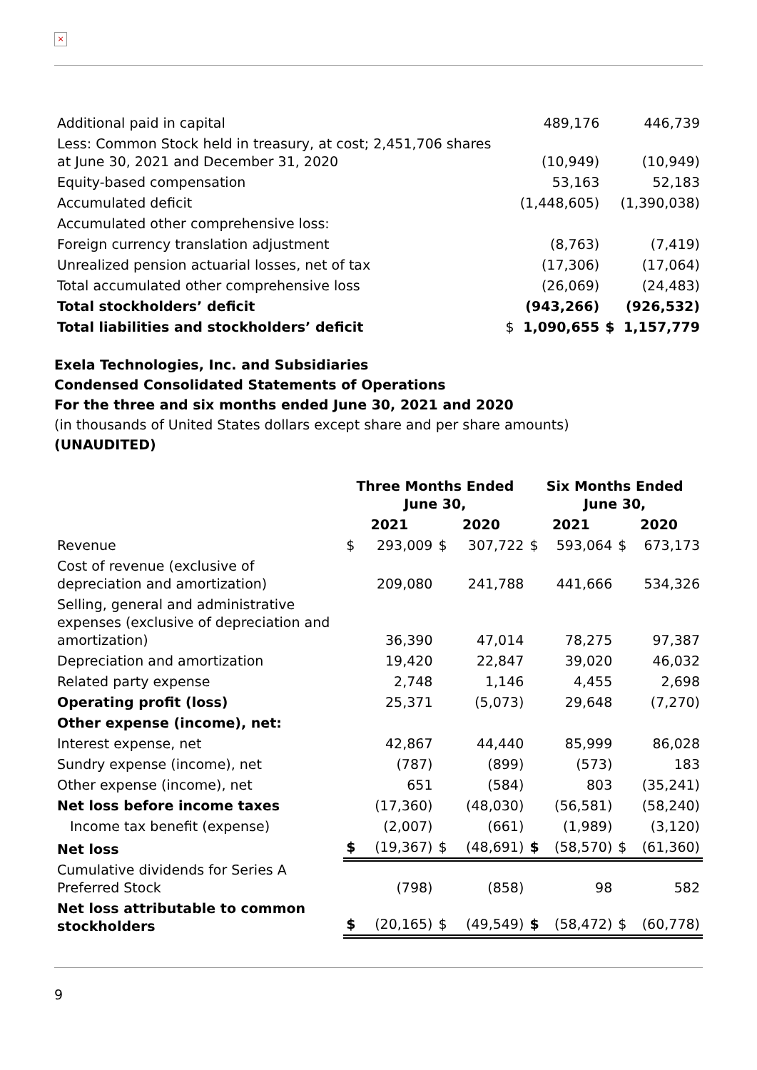×
| Additional paid in capital | | 489,176 | | 446,739 |
| Less: Common Stock held in treasury, at cost; 2,451,706 shares at June 30, 2021 and December 31, 2020 | | (10,949) | | (10,949) |
| Equity-based compensation | | 53,163 | | 52,183 |
| Accumulated deficit | | (1,448,605) | | (1,390,038) |
| Accumulated other comprehensive loss: | | | | |
| Foreign currency translation adjustment | | (8,763) | | (7,419) |
| Unrealized pension actuarial losses, net of tax | | (17,306) | | (17,064) |
| Total accumulated other comprehensive loss | | (26,069) | | (24,483) |
| Total stockholders’ deficit | | (943,266) | | (926,532) |
| Total liabilities and stockholders’ deficit | $ | 1,090,655 | $ | 1,157,779 |
Exela Technologies, Inc. and Subsidiaries
Condensed Consolidated Statements of Operations
For the three and six months ended June 30, 2021 and 2020
(in thousands of United States dollars except share and per share amounts)
(UNAUDITED)
| | Three Months Ended June 30, | | | | Six Months Ended June 30, | | | |
| --- | --- | --- | --- | --- | --- | --- | --- | --- |
| | 2021 | | 2020 | | 2021 | | 2020 | |
| Revenue | $ | 293,009 | $ | 307,722 | $ | 593,064 | $ | 673,173 |
| Cost of revenue (exclusive of depreciation and amortization) | | 209,080 | | 241,788 | | 441,666 | | 534,326 |
| Selling, general and administrative expenses (exclusive of depreciation and amortization) | | 36,390 | | 47,014 | | 78,275 | | 97,387 |
| Depreciation and amortization | | 19,420 | | 22,847 | | 39,020 | | 46,032 |
| Related party expense | | 2,748 | | 1,146 | | 4,455 | | 2,698 |
| Operating profit (loss) | | 25,371 | | (5,073) | | 29,648 | | (7,270) |
| Other expense (income), net: | | | | | | | | |
| Interest expense, net | | 42,867 | | 44,440 | | 85,999 | | 86,028 |
| Sundry expense (income), net | | (787) | | (899) | | (573) | | 183 |
| Other expense (income), net | | 651 | | (584) | | 803 | | (35,241) |
| Net loss before income taxes | | (17,360) | | (48,030) | | (56,581) | | (58,240) |
| Income tax benefit (expense) | | (2,007) | | (661) | | (1,989) | | (3,120) |
| Net loss | $ | (19,367) | $ | (48,691) | $ | (58,570) | $ | (61,360) |
| Cumulative dividends for Series A Preferred Stock | | (798) | | (858) | | 98 | | 582 |
| Net loss attributable to common stockholders | $ | (20,165) | $ | (49,549) | $ | (58,472) | $ | (60,778) |
9